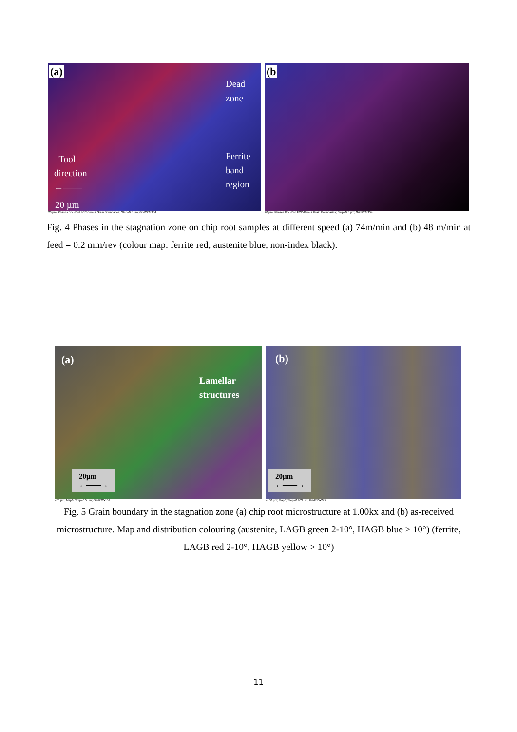(a)
Dead
zone
Ferrite
band
region
Tool
direction
←——
20 µm
20 µm; Phases Bcc-Red FCC-Blue + Grain Boundaries; Step=0.5 µm; Grid222x154
(b
20 µm; Phases Bcc-Red FCC-Blue + Grain Boundaries; Step=0.5 µm; Grid222x154
Fig. 4 Phases in the stagnation zone on chip root samples at different speed (a) 74m/min and (b) 48 m/min at feed = 0.2 mm/rev (colour map: ferrite red, austenite blue, non-index black).
(a)
Lamellar
structures
20µm
←——→
=20 µm; Map6; Step=0.5 µm; Grid222x154
(b)
20µm
←——→
=100 µm; Map6; Step=0.903 µm; Grid355x277
Fig. 5 Grain boundary in the stagnation zone (a) chip root microstructure at 1.00kx and (b) as-received microstructure. Map and distribution colouring (austenite, LAGB green 2-10°, HAGB blue > 10°) (ferrite, LAGB red 2-10°, HAGB yellow > 10°)
11